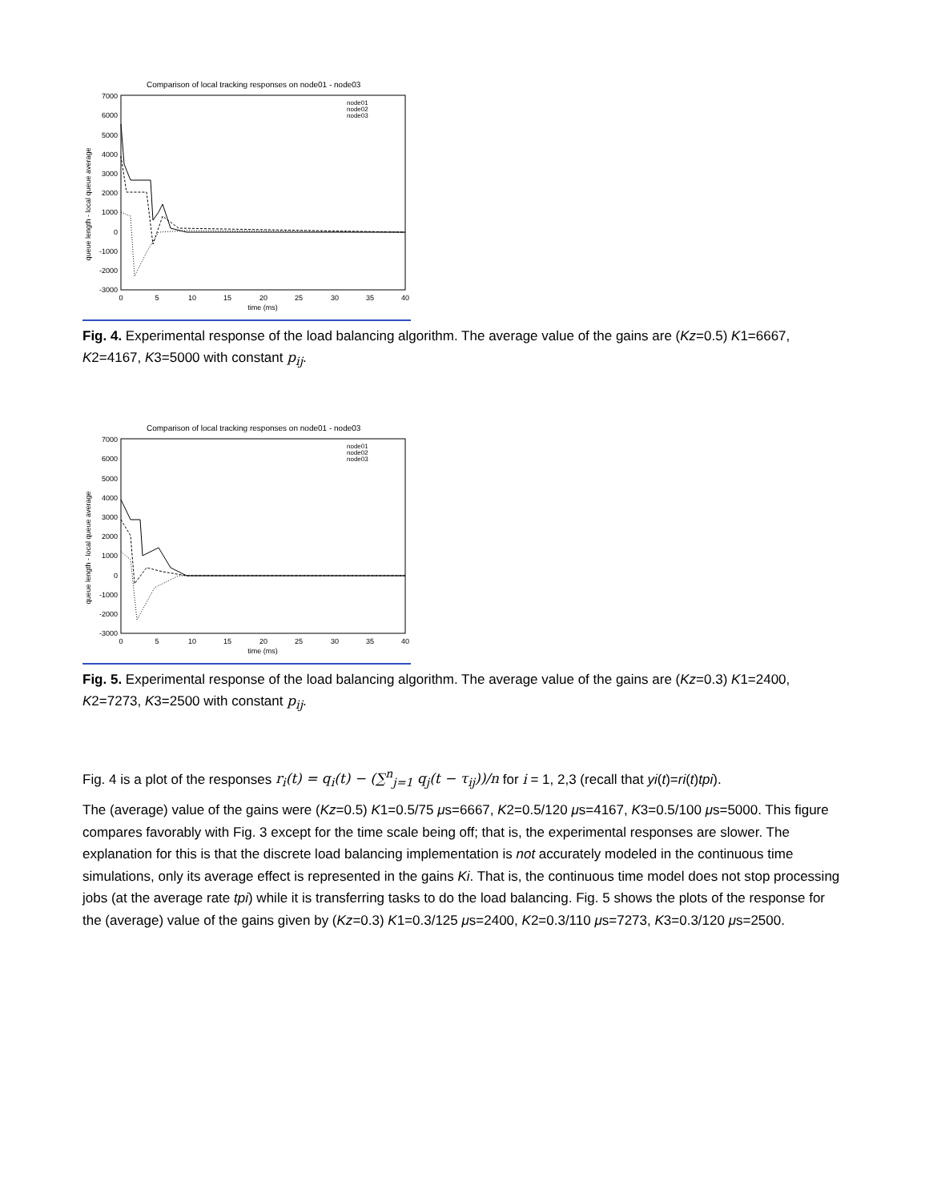Comparison of local tracking responses on node01 - node03
7000
6000
5000
4000
3000
2000
1000
0
-1000
-2000
-3000
0
5
10
15
20
25
30
35
40
time (ms)
queue length - local queue average
node01
node02
node03
Fig. 4. Experimental response of the load balancing algorithm. The average value of the gains are (Kz=0.5) K1=6667, K2=4167, K3=5000 with constant p<sub>ij</sub>.
Comparison of local tracking responses on node01 - node03
7000
6000
5000
4000
3000
2000
1000
0
-1000
-2000
-3000
0
5
10
15
20
25
30
35
40
time (ms)
queue length - local queue average
node01
node02
node03
Fig. 5. Experimental response of the load balancing algorithm. The average value of the gains are (Kz=0.3) K1=2400, K2=7273, K3=2500 with constant p<sub>ij</sub>.
Fig. 4 is a plot of the responses r<sub>i</sub>(t) = q<sub>i</sub>(t) − (∑<sup>n</sup><sub>j=1</sub> q<sub>j</sub>(t − τ<sub>ij</sub>))/n for i = 1, 2,3 (recall that yi(t)=ri(t)tpi).
The (average) value of the gains were (Kz=0.5) K1=0.5/75 μs=6667, K2=0.5/120 μs=4167, K3=0.5/100 μs=5000. This figure compares favorably with Fig. 3 except for the time scale being off; that is, the experimental responses are slower. The explanation for this is that the discrete load balancing implementation is not accurately modeled in the continuous time simulations, only its average effect is represented in the gains Ki. That is, the continuous time model does not stop processing jobs (at the average rate tpi) while it is transferring tasks to do the load balancing. Fig. 5 shows the plots of the response for the (average) value of the gains given by (Kz=0.3) K1=0.3/125 μs=2400, K2=0.3/110 μs=7273, K3=0.3/120 μs=2500.